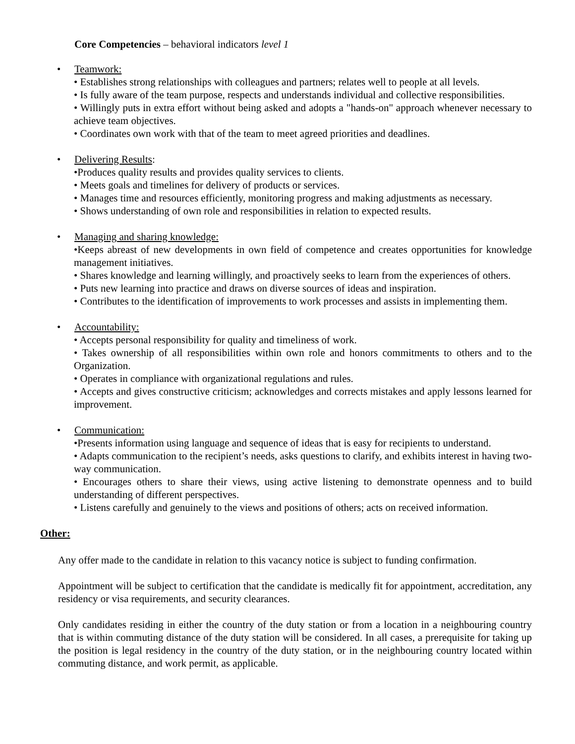Core Competencies – behavioral indicators level 1
• Teamwork:
• Establishes strong relationships with colleagues and partners; relates well to people at all levels.
• Is fully aware of the team purpose, respects and understands individual and collective responsibilities.
• Willingly puts in extra effort without being asked and adopts a "hands-on" approach whenever necessary to achieve team objectives.
• Coordinates own work with that of the team to meet agreed priorities and deadlines.
• Delivering Results:
•Produces quality results and provides quality services to clients.
• Meets goals and timelines for delivery of products or services.
• Manages time and resources efficiently, monitoring progress and making adjustments as necessary.
• Shows understanding of own role and responsibilities in relation to expected results.
• Managing and sharing knowledge:
•Keeps abreast of new developments in own field of competence and creates opportunities for knowledge management initiatives.
• Shares knowledge and learning willingly, and proactively seeks to learn from the experiences of others.
• Puts new learning into practice and draws on diverse sources of ideas and inspiration.
• Contributes to the identification of improvements to work processes and assists in implementing them.
• Accountability:
• Accepts personal responsibility for quality and timeliness of work.
• Takes ownership of all responsibilities within own role and honors commitments to others and to the Organization.
• Operates in compliance with organizational regulations and rules.
• Accepts and gives constructive criticism; acknowledges and corrects mistakes and apply lessons learned for improvement.
• Communication:
•Presents information using language and sequence of ideas that is easy for recipients to understand.
• Adapts communication to the recipient’s needs, asks questions to clarify, and exhibits interest in having two-way communication.
• Encourages others to share their views, using active listening to demonstrate openness and to build understanding of different perspectives.
• Listens carefully and genuinely to the views and positions of others; acts on received information.
Other:
Any offer made to the candidate in relation to this vacancy notice is subject to funding confirmation.
Appointment will be subject to certification that the candidate is medically fit for appointment, accreditation, any residency or visa requirements, and security clearances.
Only candidates residing in either the country of the duty station or from a location in a neighbouring country that is within commuting distance of the duty station will be considered. In all cases, a prerequisite for taking up the position is legal residency in the country of the duty station, or in the neighbouring country located within commuting distance, and work permit, as applicable.